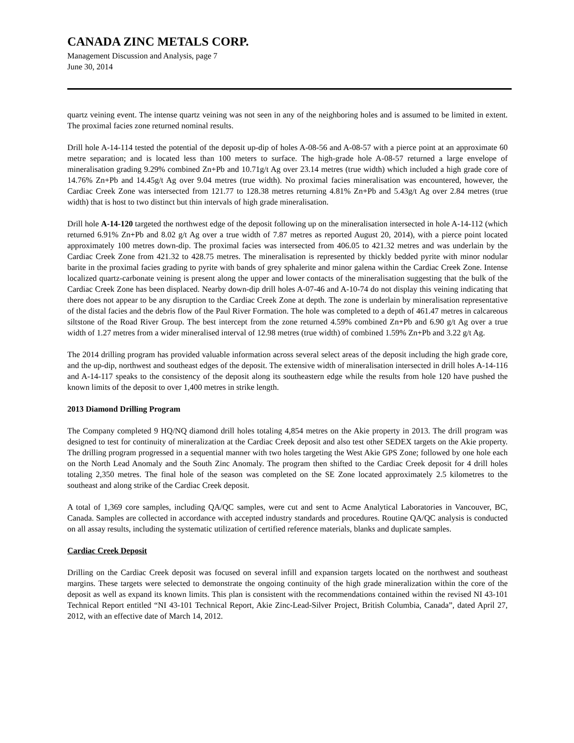CANADA ZINC METALS CORP.
Management Discussion and Analysis, page 7
June 30, 2014
quartz veining event. The intense quartz veining was not seen in any of the neighboring holes and is assumed to be limited in extent. The proximal facies zone returned nominal results.
Drill hole A-14-114 tested the potential of the deposit up-dip of holes A-08-56 and A-08-57 with a pierce point at an approximate 60 metre separation; and is located less than 100 meters to surface. The high-grade hole A-08-57 returned a large envelope of mineralisation grading 9.29% combined Zn+Pb and 10.71g/t Ag over 23.14 metres (true width) which included a high grade core of 14.76% Zn+Pb and 14.45g/t Ag over 9.04 metres (true width). No proximal facies mineralisation was encountered, however, the Cardiac Creek Zone was intersected from 121.77 to 128.38 metres returning 4.81% Zn+Pb and 5.43g/t Ag over 2.84 metres (true width) that is host to two distinct but thin intervals of high grade mineralisation.
Drill hole A-14-120 targeted the northwest edge of the deposit following up on the mineralisation intersected in hole A-14-112 (which returned 6.91% Zn+Pb and 8.02 g/t Ag over a true width of 7.87 metres as reported August 20, 2014), with a pierce point located approximately 100 metres down-dip. The proximal facies was intersected from 406.05 to 421.32 metres and was underlain by the Cardiac Creek Zone from 421.32 to 428.75 metres. The mineralisation is represented by thickly bedded pyrite with minor nodular barite in the proximal facies grading to pyrite with bands of grey sphalerite and minor galena within the Cardiac Creek Zone. Intense localized quartz-carbonate veining is present along the upper and lower contacts of the mineralisation suggesting that the bulk of the Cardiac Creek Zone has been displaced. Nearby down-dip drill holes A-07-46 and A-10-74 do not display this veining indicating that there does not appear to be any disruption to the Cardiac Creek Zone at depth. The zone is underlain by mineralisation representative of the distal facies and the debris flow of the Paul River Formation. The hole was completed to a depth of 461.47 metres in calcareous siltstone of the Road River Group. The best intercept from the zone returned 4.59% combined Zn+Pb and 6.90 g/t Ag over a true width of 1.27 metres from a wider mineralised interval of 12.98 metres (true width) of combined 1.59% Zn+Pb and 3.22 g/t Ag.
The 2014 drilling program has provided valuable information across several select areas of the deposit including the high grade core, and the up-dip, northwest and southeast edges of the deposit. The extensive width of mineralisation intersected in drill holes A-14-116 and A-14-117 speaks to the consistency of the deposit along its southeastern edge while the results from hole 120 have pushed the known limits of the deposit to over 1,400 metres in strike length.
2013 Diamond Drilling Program
The Company completed 9 HQ/NQ diamond drill holes totaling 4,854 metres on the Akie property in 2013. The drill program was designed to test for continuity of mineralization at the Cardiac Creek deposit and also test other SEDEX targets on the Akie property. The drilling program progressed in a sequential manner with two holes targeting the West Akie GPS Zone; followed by one hole each on the North Lead Anomaly and the South Zinc Anomaly. The program then shifted to the Cardiac Creek deposit for 4 drill holes totaling 2,350 metres. The final hole of the season was completed on the SE Zone located approximately 2.5 kilometres to the southeast and along strike of the Cardiac Creek deposit.
A total of 1,369 core samples, including QA/QC samples, were cut and sent to Acme Analytical Laboratories in Vancouver, BC, Canada. Samples are collected in accordance with accepted industry standards and procedures. Routine QA/QC analysis is conducted on all assay results, including the systematic utilization of certified reference materials, blanks and duplicate samples.
Cardiac Creek Deposit
Drilling on the Cardiac Creek deposit was focused on several infill and expansion targets located on the northwest and southeast margins. These targets were selected to demonstrate the ongoing continuity of the high grade mineralization within the core of the deposit as well as expand its known limits. This plan is consistent with the recommendations contained within the revised NI 43-101 Technical Report entitled “NI 43-101 Technical Report, Akie Zinc-Lead-Silver Project, British Columbia, Canada”, dated April 27, 2012, with an effective date of March 14, 2012.